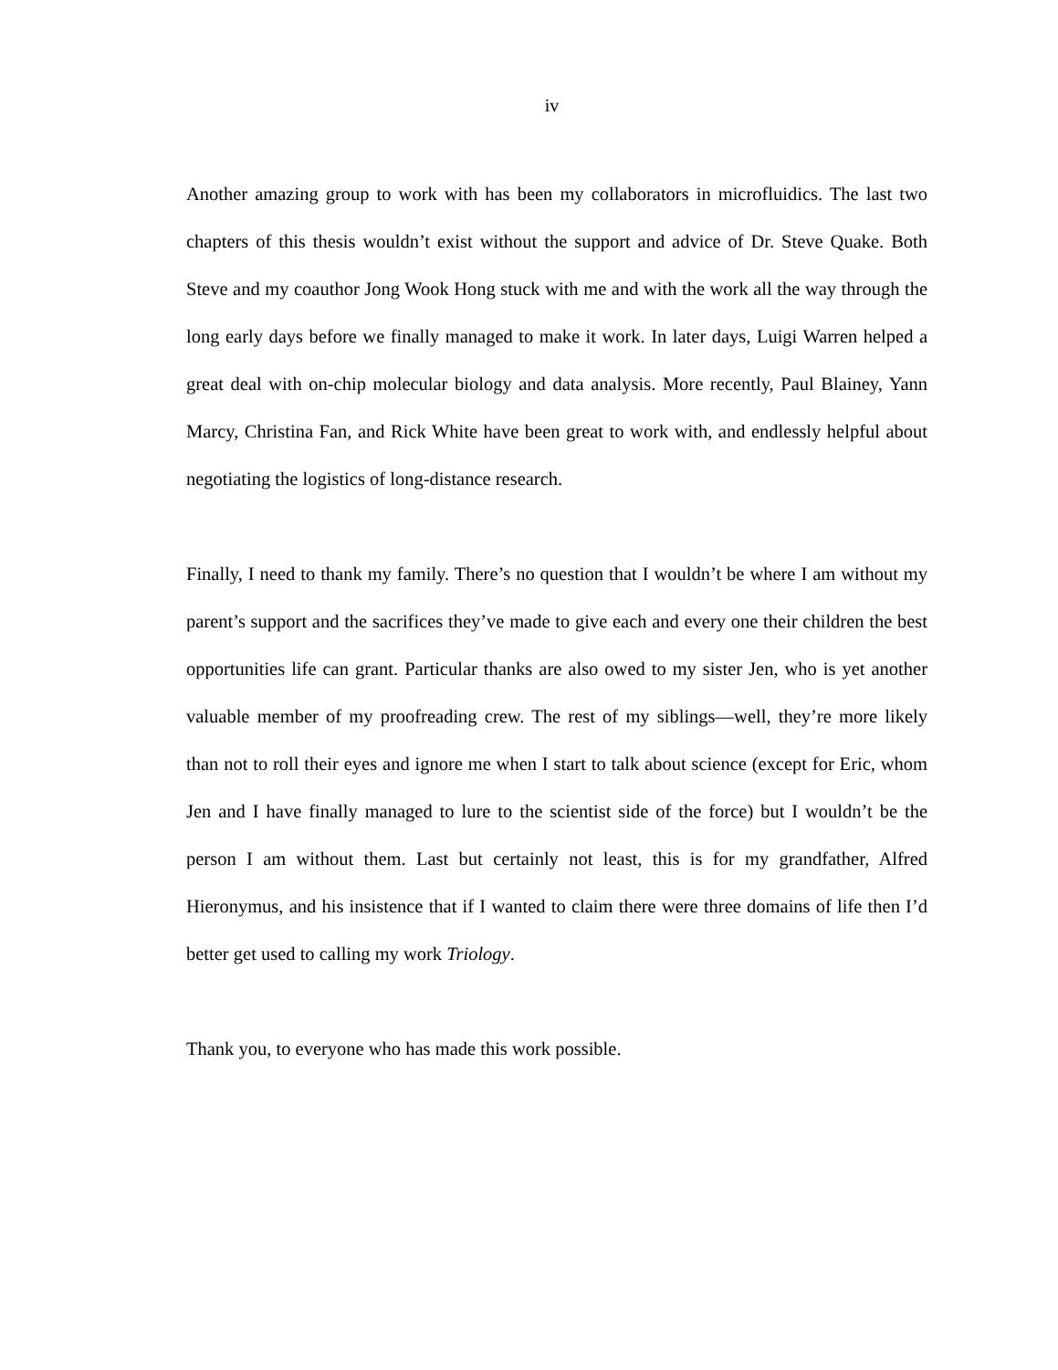iv
Another amazing group to work with has been my collaborators in microfluidics. The last two chapters of this thesis wouldn’t exist without the support and advice of Dr. Steve Quake. Both Steve and my coauthor Jong Wook Hong stuck with me and with the work all the way through the long early days before we finally managed to make it work. In later days, Luigi Warren helped a great deal with on-chip molecular biology and data analysis. More recently, Paul Blainey, Yann Marcy, Christina Fan, and Rick White have been great to work with, and endlessly helpful about negotiating the logistics of long-distance research.
Finally, I need to thank my family. There’s no question that I wouldn’t be where I am without my parent’s support and the sacrifices they’ve made to give each and every one their children the best opportunities life can grant. Particular thanks are also owed to my sister Jen, who is yet another valuable member of my proofreading crew. The rest of my siblings—well, they’re more likely than not to roll their eyes and ignore me when I start to talk about science (except for Eric, whom Jen and I have finally managed to lure to the scientist side of the force) but I wouldn’t be the person I am without them. Last but certainly not least, this is for my grandfather, Alfred Hieronymus, and his insistence that if I wanted to claim there were three domains of life then I’d better get used to calling my work Triology.
Thank you, to everyone who has made this work possible.